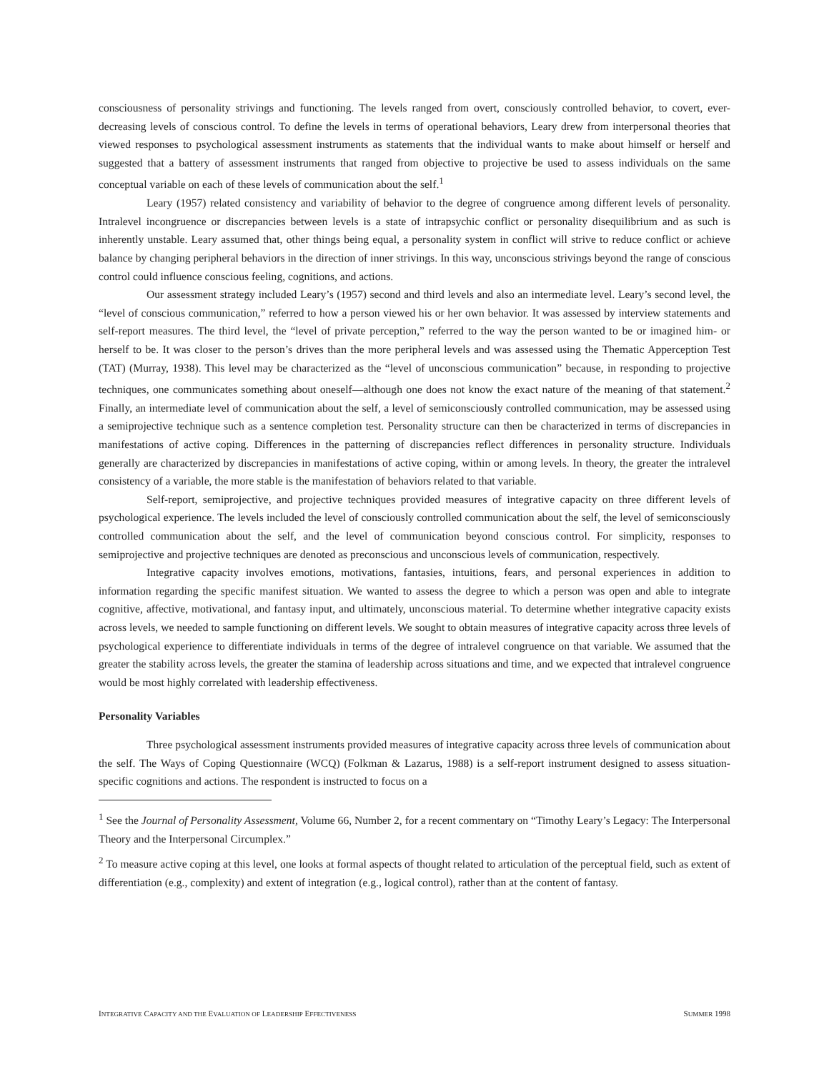consciousness of personality strivings and functioning. The levels ranged from overt, consciously controlled behavior, to covert, ever-decreasing levels of conscious control. To define the levels in terms of operational behaviors, Leary drew from interpersonal theories that viewed responses to psychological assessment instruments as statements that the individual wants to make about himself or herself and suggested that a battery of assessment instruments that ranged from objective to projective be used to assess individuals on the same conceptual variable on each of these levels of communication about the self.<sup>1</sup>
Leary (1957) related consistency and variability of behavior to the degree of congruence among different levels of personality. Intralevel incongruence or discrepancies between levels is a state of intrapsychic conflict or personality disequilibrium and as such is inherently unstable. Leary assumed that, other things being equal, a personality system in conflict will strive to reduce conflict or achieve balance by changing peripheral behaviors in the direction of inner strivings. In this way, unconscious strivings beyond the range of conscious control could influence conscious feeling, cognitions, and actions.
Our assessment strategy included Leary’s (1957) second and third levels and also an intermediate level. Leary’s second level, the “level of conscious communication,” referred to how a person viewed his or her own behavior. It was assessed by interview statements and self-report measures. The third level, the “level of private perception,” referred to the way the person wanted to be or imagined him- or herself to be. It was closer to the person’s drives than the more peripheral levels and was assessed using the Thematic Apperception Test (TAT) (Murray, 1938). This level may be characterized as the “level of unconscious communication” because, in responding to projective techniques, one communicates something about oneself—although one does not know the exact nature of the meaning of that statement.<sup>2</sup> Finally, an intermediate level of communication about the self, a level of semiconsciously controlled communication, may be assessed using a semiprojective technique such as a sentence completion test. Personality structure can then be characterized in terms of discrepancies in manifestations of active coping. Differences in the patterning of discrepancies reflect differences in personality structure. Individuals generally are characterized by discrepancies in manifestations of active coping, within or among levels. In theory, the greater the intralevel consistency of a variable, the more stable is the manifestation of behaviors related to that variable.
Self-report, semiprojective, and projective techniques provided measures of integrative capacity on three different levels of psychological experience. The levels included the level of consciously controlled communication about the self, the level of semiconsciously controlled communication about the self, and the level of communication beyond conscious control. For simplicity, responses to semiprojective and projective techniques are denoted as preconscious and unconscious levels of communication, respectively.
Integrative capacity involves emotions, motivations, fantasies, intuitions, fears, and personal experiences in addition to information regarding the specific manifest situation. We wanted to assess the degree to which a person was open and able to integrate cognitive, affective, motivational, and fantasy input, and ultimately, unconscious material. To determine whether integrative capacity exists across levels, we needed to sample functioning on different levels. We sought to obtain measures of integrative capacity across three levels of psychological experience to differentiate individuals in terms of the degree of intralevel congruence on that variable. We assumed that the greater the stability across levels, the greater the stamina of leadership across situations and time, and we expected that intralevel congruence would be most highly correlated with leadership effectiveness.
Personality Variables
Three psychological assessment instruments provided measures of integrative capacity across three levels of communication about the self. The Ways of Coping Questionnaire (WCQ) (Folkman & Lazarus, 1988) is a self-report instrument designed to assess situation-specific cognitions and actions. The respondent is instructed to focus on a
<sup>1</sup> See the Journal of Personality Assessment, Volume 66, Number 2, for a recent commentary on “Timothy Leary’s Legacy: The Interpersonal Theory and the Interpersonal Circumplex.”
<sup>2</sup> To measure active coping at this level, one looks at formal aspects of thought related to articulation of the perceptual field, such as extent of differentiation (e.g., complexity) and extent of integration (e.g., logical control), rather than at the content of fantasy.
INTEGRATIVE CAPACITY AND THE EVALUATION OF LEADERSHIP EFFECTIVENESS SUMMER 1998